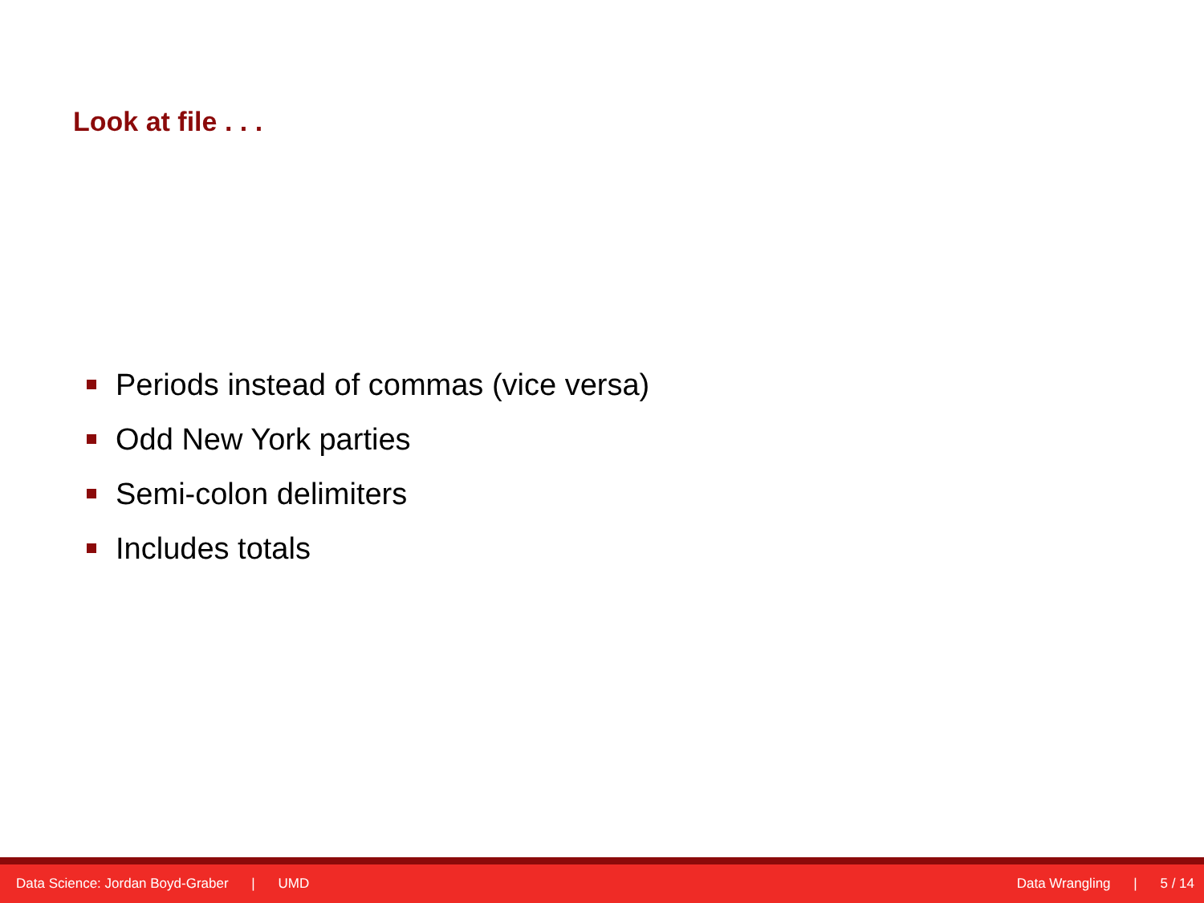Look at file . . .
Periods instead of commas (vice versa)
Odd New York parties
Semi-colon delimiters
Includes totals
Data Science: Jordan Boyd-Graber | UMD
Data Wrangling | 5 / 14